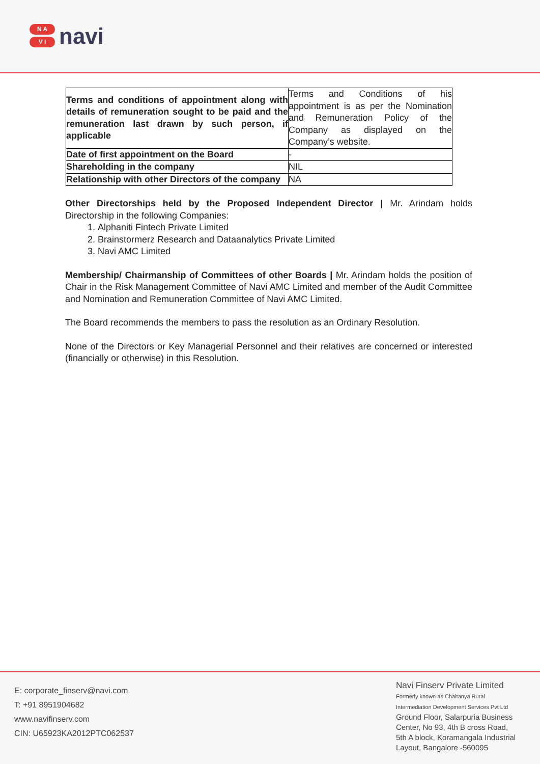N A
V I
navi
| Terms and conditions of appointment along with details of remuneration sought to be paid and the remuneration last drawn by such person, if applicable | Terms and Conditions of his appointment is as per the Nomination and Remuneration Policy of the Company as displayed on the Company’s website. |
| Date of first appointment on the Board | - |
| Shareholding in the company | NIL |
| Relationship with other Directors of the company | NA |
Other Directorships held by the Proposed Independent Director | Mr. Arindam holds Directorship in the following Companies:
1. Alphaniti Fintech Private Limited
2. Brainstormerz Research and Dataanalytics Private Limited
3. Navi AMC Limited
Membership/ Chairmanship of Committees of other Boards | Mr. Arindam holds the position of Chair in the Risk Management Committee of Navi AMC Limited and member of the Audit Committee and Nomination and Remuneration Committee of Navi AMC Limited.
The Board recommends the members to pass the resolution as an Ordinary Resolution.
None of the Directors or Key Managerial Personnel and their relatives are concerned or interested (financially or otherwise) in this Resolution.
E: corporate_finserv@navi.com
T: +91 8951904682
www.navifinserv.com
CIN: U65923KA2012PTC062537
Navi Finserv Private Limited
Formerly known as Chaitanya Rural
Intermediation Development Services Pvt Ltd
Ground Floor, Salarpuria Business
Center, No 93, 4th B cross Road,
5th A block, Koramangala Industrial
Layout, Bangalore -560095